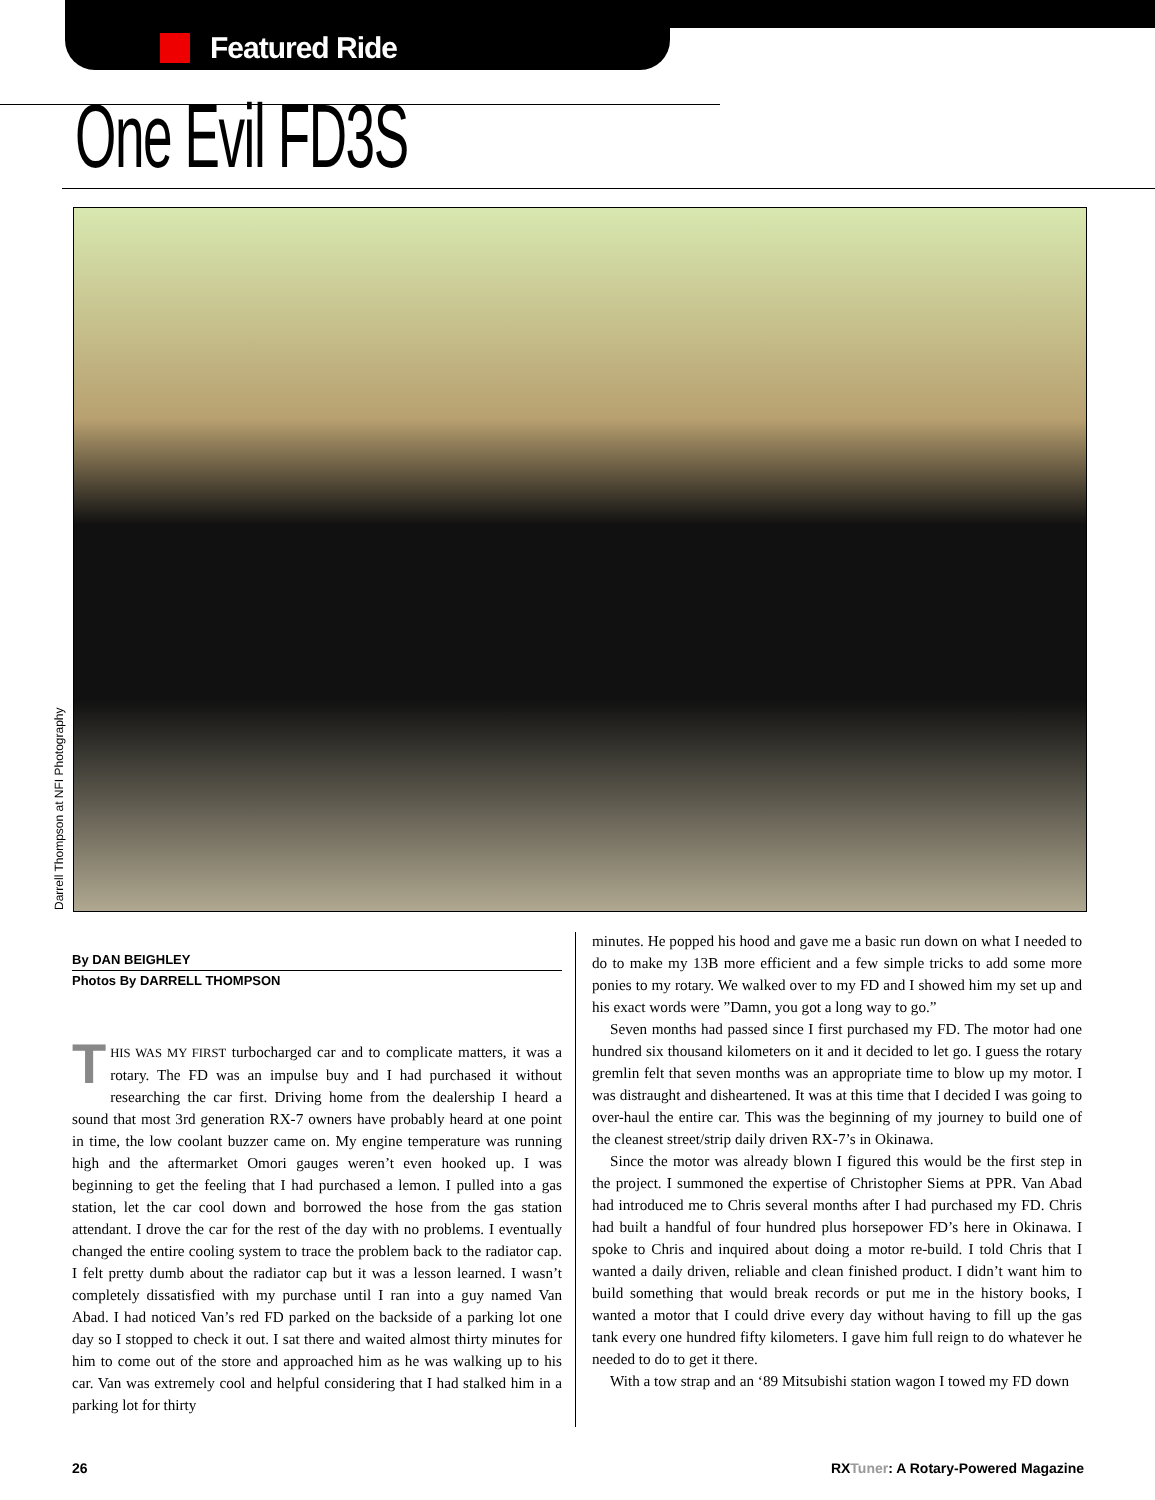Featured Ride
One Evil FD3S
Darrell Thompson at NFI Photography
By DAN BEIGHLEY
Photos By DARRELL THOMPSON
THIS WAS MY FIRST turbocharged car and to complicate matters, it was a rotary. The FD was an impulse buy and I had purchased it without researching the car first. Driving home from the dealership I heard a sound that most 3rd generation RX-7 owners have probably heard at one point in time, the low coolant buzzer came on. My engine temperature was running high and the aftermarket Omori gauges weren’t even hooked up. I was beginning to get the feeling that I had purchased a lemon. I pulled into a gas station, let the car cool down and borrowed the hose from the gas station attendant. I drove the car for the rest of the day with no problems. I eventually changed the entire cooling system to trace the problem back to the radiator cap. I felt pretty dumb about the radiator cap but it was a lesson learned. I wasn’t completely dissatisfied with my purchase until I ran into a guy named Van Abad. I had noticed Van’s red FD parked on the backside of a parking lot one day so I stopped to check it out. I sat there and waited almost thirty minutes for him to come out of the store and approached him as he was walking up to his car. Van was extremely cool and helpful considering that I had stalked him in a parking lot for thirty
minutes. He popped his hood and gave me a basic run down on what I needed to do to make my 13B more efficient and a few simple tricks to add some more ponies to my rotary. We walked over to my FD and I showed him my set up and his exact words were ”Damn, you got a long way to go.”
Seven months had passed since I first purchased my FD. The motor had one hundred six thousand kilometers on it and it decided to let go. I guess the rotary gremlin felt that seven months was an appropriate time to blow up my motor. I was distraught and disheartened. It was at this time that I decided I was going to over-haul the entire car. This was the beginning of my journey to build one of the cleanest street/strip daily driven RX-7’s in Okinawa.
Since the motor was already blown I figured this would be the first step in the project. I summoned the expertise of Christopher Siems at PPR. Van Abad had introduced me to Chris several months after I had purchased my FD. Chris had built a handful of four hundred plus horsepower FD’s here in Okinawa. I spoke to Chris and inquired about doing a motor re-build. I told Chris that I wanted a daily driven, reliable and clean finished product. I didn’t want him to build something that would break records or put me in the history books, I wanted a motor that I could drive every day without having to fill up the gas tank every one hundred fifty kilometers. I gave him full reign to do whatever he needed to do to get it there.
With a tow strap and an ‘89 Mitsubishi station wagon I towed my FD down
26 RXTuner: A Rotary-Powered Magazine